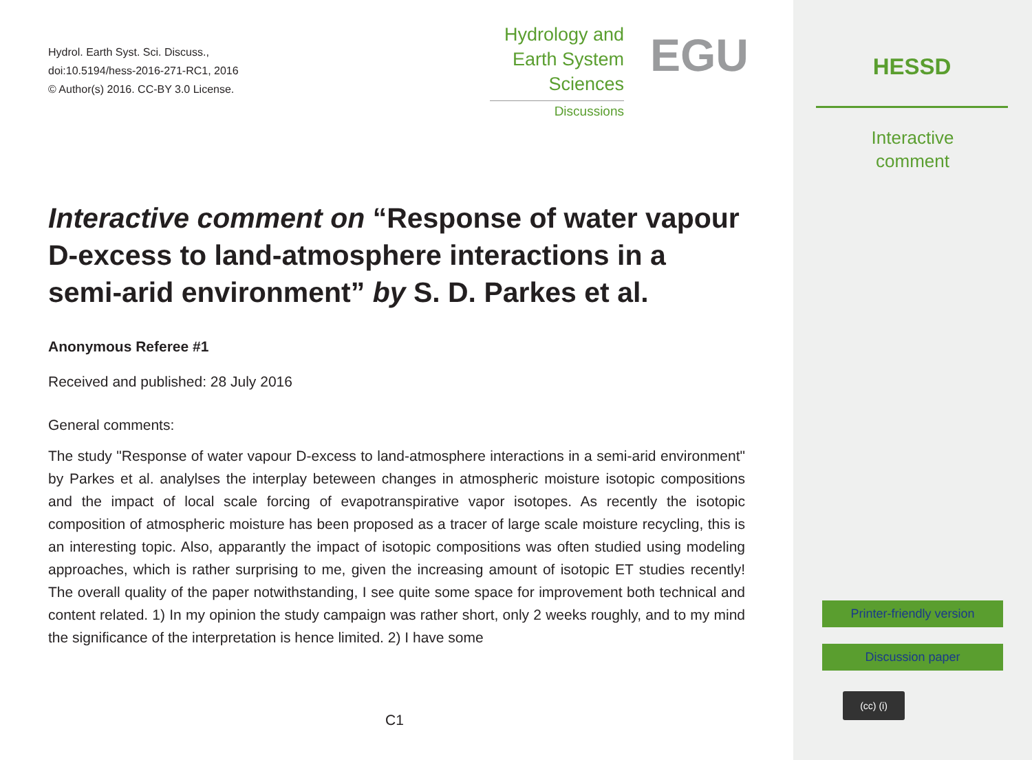Hydrol. Earth Syst. Sci. Discuss.,
doi:10.5194/hess-2016-271-RC1, 2016
© Author(s) 2016. CC-BY 3.0 License.
Hydrology and
Earth System
Sciences
Discussions
EGU
Interactive comment on “Response of water vapour D-excess to land-atmosphere interactions in a semi-arid environment” by S. D. Parkes et al.
Anonymous Referee #1
Received and published: 28 July 2016
General comments:
The study "Response of water vapour D-excess to land-atmosphere interactions in a semi-arid environment" by Parkes et al. analylses the interplay beteween changes in atmospheric moisture isotopic compositions and the impact of local scale forcing of evapotranspirative vapor isotopes. As recently the isotopic composition of atmospheric moisture has been proposed as a tracer of large scale moisture recycling, this is an interesting topic. Also, apparantly the impact of isotopic compositions was often studied using modeling approaches, which is rather surprising to me, given the increasing amount of isotopic ET studies recently! The overall quality of the paper notwithstanding, I see quite some space for improvement both technical and content related. 1) In my opinion the study campaign was rather short, only 2 weeks roughly, and to my mind the significance of the interpretation is hence limited. 2) I have some
C1
HESSD
Interactive
comment
Printer-friendly version
Discussion paper
(cc) (i)